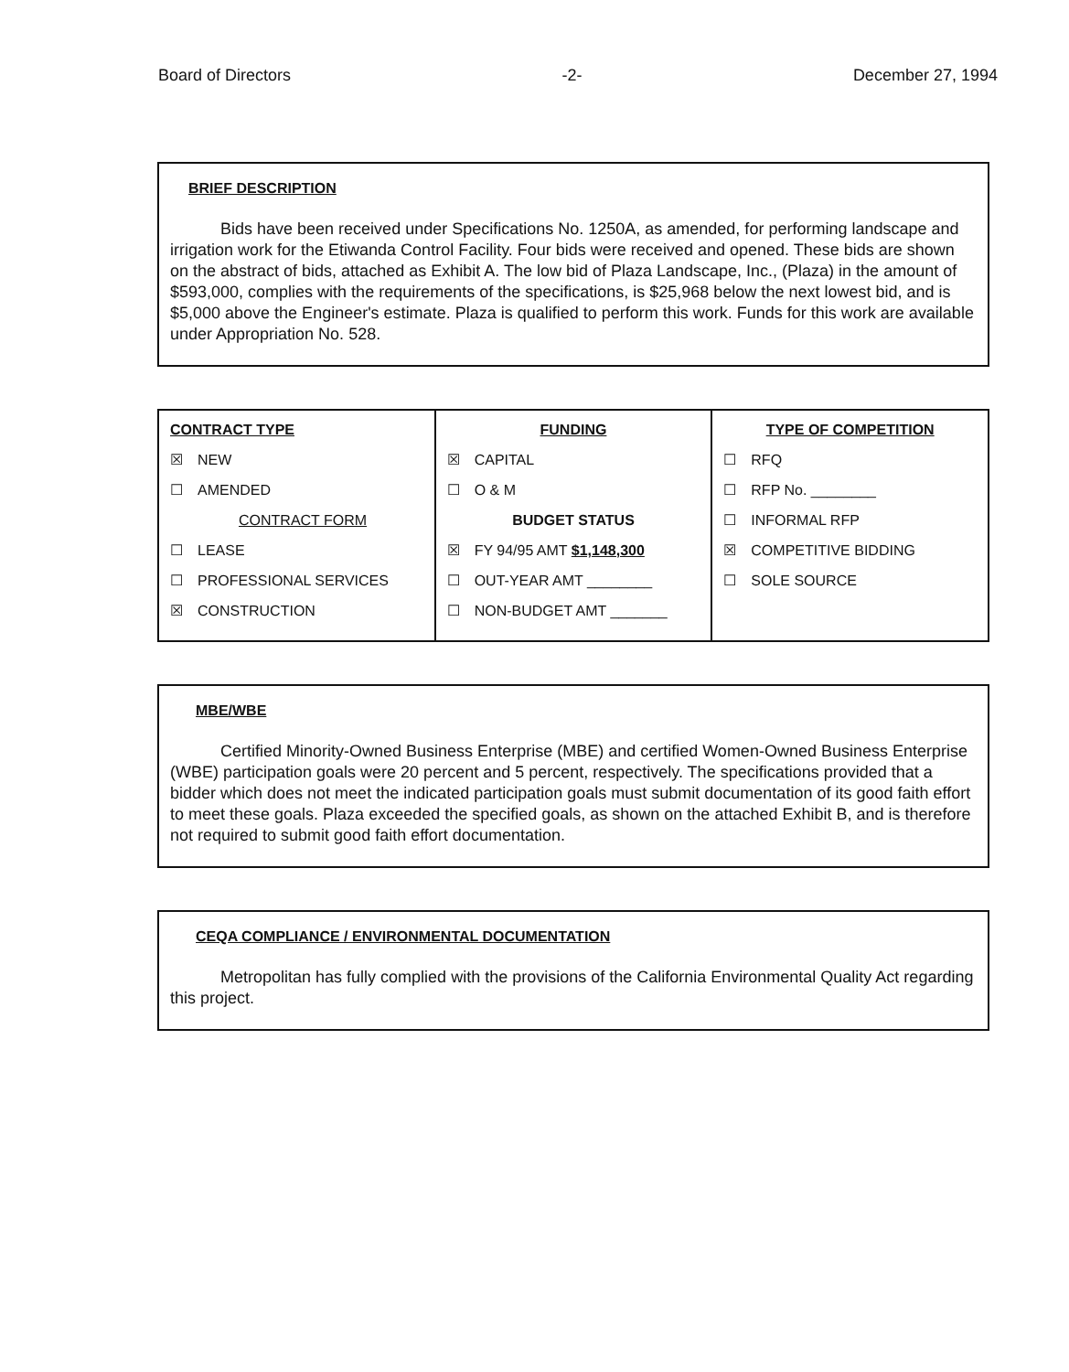Board of Directors -2- December 27, 1994
BRIEF DESCRIPTION
Bids have been received under Specifications No. 1250A, as amended, for performing landscape and irrigation work for the Etiwanda Control Facility. Four bids were received and opened. These bids are shown on the abstract of bids, attached as Exhibit A. The low bid of Plaza Landscape, Inc., (Plaza) in the amount of $593,000, complies with the requirements of the specifications, is $25,968 below the next lowest bid, and is $5,000 above the Engineer's estimate. Plaza is qualified to perform this work. Funds for this work are available under Appropriation No. 528.
| CONTRACT TYPE ☒ NEW ☐ AMENDED CONTRACT FORM ☐ LEASE ☐ PROFESSIONAL SERVICES ☒ CONSTRUCTION | FUNDING ☒ CAPITAL ☐ O & M BUDGET STATUS ☒ FY 94/95 AMT $1,148,300 ☐ OUT-YEAR AMT ________ ☐ NON-BUDGET AMT _______ | TYPE OF COMPETITION ☐ RFQ ☐ RFP No. ________ ☐ INFORMAL RFP ☒ COMPETITIVE BIDDING ☐ SOLE SOURCE |
MBE/WBE
Certified Minority-Owned Business Enterprise (MBE) and certified Women-Owned Business Enterprise (WBE) participation goals were 20 percent and 5 percent, respectively. The specifications provided that a bidder which does not meet the indicated participation goals must submit documentation of its good faith effort to meet these goals. Plaza exceeded the specified goals, as shown on the attached Exhibit B, and is therefore not required to submit good faith effort documentation.
CEQA COMPLIANCE / ENVIRONMENTAL DOCUMENTATION
Metropolitan has fully complied with the provisions of the California Environmental Quality Act regarding this project.